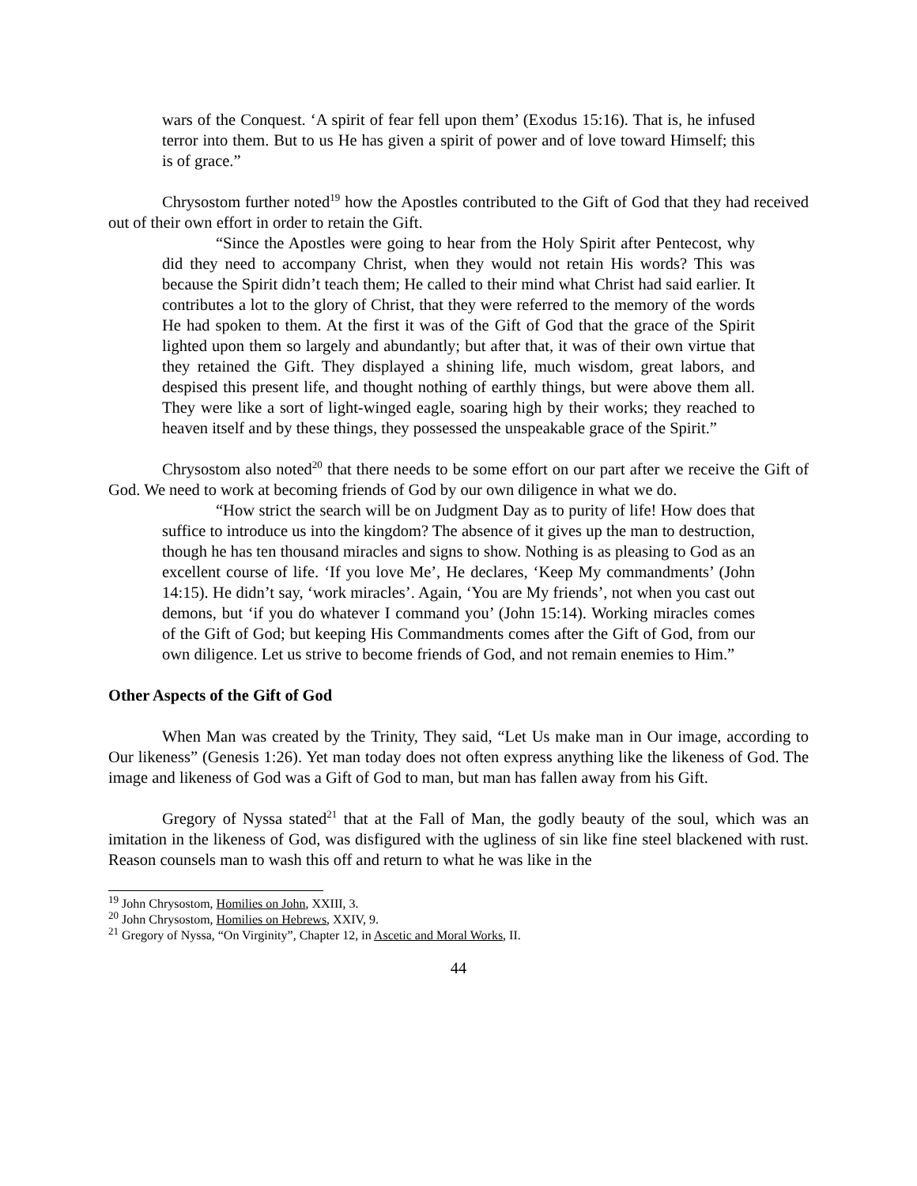wars of the Conquest. ‘A spirit of fear fell upon them’ (Exodus 15:16). That is, he infused terror into them. But to us He has given a spirit of power and of love toward Himself; this is of grace.”
Chrysostom further noted<sup>19</sup> how the Apostles contributed to the Gift of God that they had received out of their own effort in order to retain the Gift.
“Since the Apostles were going to hear from the Holy Spirit after Pentecost, why did they need to accompany Christ, when they would not retain His words? This was because the Spirit didn’t teach them; He called to their mind what Christ had said earlier. It contributes a lot to the glory of Christ, that they were referred to the memory of the words He had spoken to them. At the first it was of the Gift of God that the grace of the Spirit lighted upon them so largely and abundantly; but after that, it was of their own virtue that they retained the Gift. They displayed a shining life, much wisdom, great labors, and despised this present life, and thought nothing of earthly things, but were above them all. They were like a sort of light-winged eagle, soaring high by their works; they reached to heaven itself and by these things, they possessed the unspeakable grace of the Spirit.”
Chrysostom also noted<sup>20</sup> that there needs to be some effort on our part after we receive the Gift of God. We need to work at becoming friends of God by our own diligence in what we do.
“How strict the search will be on Judgment Day as to purity of life! How does that suffice to introduce us into the kingdom? The absence of it gives up the man to destruction, though he has ten thousand miracles and signs to show. Nothing is as pleasing to God as an excellent course of life. ‘If you love Me’, He declares, ‘Keep My commandments’ (John 14:15). He didn’t say, ‘work miracles’. Again, ‘You are My friends’, not when you cast out demons, but ‘if you do whatever I command you’ (John 15:14). Working miracles comes of the Gift of God; but keeping His Commandments comes after the Gift of God, from our own diligence. Let us strive to become friends of God, and not remain enemies to Him.”
Other Aspects of the Gift of God
When Man was created by the Trinity, They said, “Let Us make man in Our image, according to Our likeness” (Genesis 1:26). Yet man today does not often express anything like the likeness of God. The image and likeness of God was a Gift of God to man, but man has fallen away from his Gift.
Gregory of Nyssa stated<sup>21</sup> that at the Fall of Man, the godly beauty of the soul, which was an imitation in the likeness of God, was disfigured with the ugliness of sin like fine steel blackened with rust. Reason counsels man to wash this off and return to what he was like in the
<sup>19</sup> John Chrysostom, Homilies on John, XXIII, 3.
<sup>20</sup> John Chrysostom, Homilies on Hebrews, XXIV, 9.
<sup>21</sup> Gregory of Nyssa, “On Virginity”, Chapter 12, in Ascetic and Moral Works, II.
44